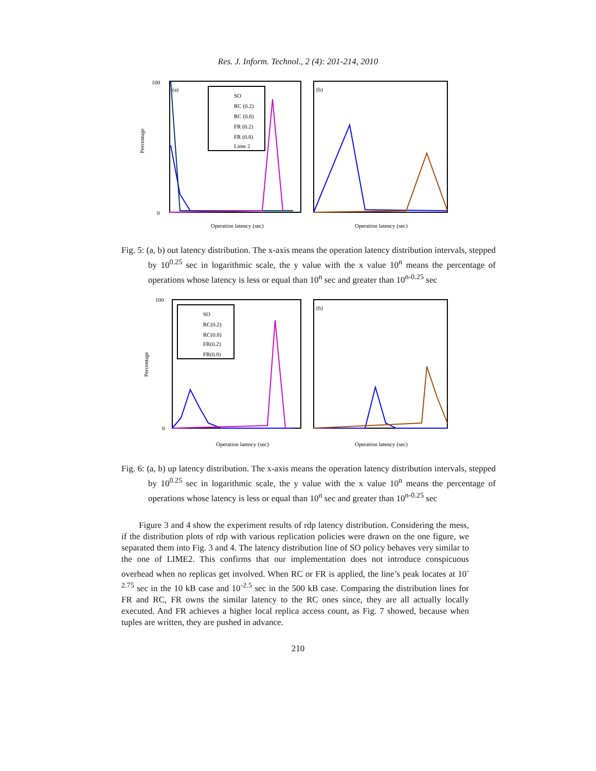Res. J. Inform. Technol., 2 (4): 201-214, 2010
Percentage
100
0
(a)
(b)
SO
RC (0.2)
RC (0.8)
FR (0.2)
FR (0.8)
Lime 2
Operation latency (sec)
Operation latency (sec)
Fig. 5: (a, b) out latency distribution. The x-axis means the operation latency distribution intervals, stepped by 10<sup>0.25</sup> sec in logarithmic scale, the y value with the x value 10<sup>n</sup> means the percentage of operations whose latency is less or equal than 10<sup>n</sup> sec and greater than 10<sup>n-0.25</sup> sec
Percentage
100
0
(b)
SO
RC(0.2)
RC(0.8)
FR(0.2)
FR(0.8)
Operation latency (sec)
Operation latency (sec)
Fig. 6: (a, b) up latency distribution. The x-axis means the operation latency distribution intervals, stepped by 10<sup>0.25</sup> sec in logarithmic scale, the y value with the x value 10<sup>n</sup> means the percentage of operations whose latency is less or equal than 10<sup>n</sup> sec and greater than 10<sup>n-0.25</sup> sec
Figure 3 and 4 show the experiment results of rdp latency distribution. Considering the mess, if the distribution plots of rdp with various replication policies were drawn on the one figure, we separated them into Fig. 3 and 4. The latency distribution line of SO policy behaves very similar to the one of LIME2. This confirms that our implementation does not introduce conspicuous overhead when no replicas get involved. When RC or FR is applied, the line’s peak locates at 10<sup>-2.75</sup> sec in the 10 kB case and 10<sup>-2.5</sup> sec in the 500 kB case. Comparing the distribution lines for FR and RC, FR owns the similar latency to the RC ones since, they are all actually locally executed. And FR achieves a higher local replica access count, as Fig. 7 showed, because when tuples are written, they are pushed in advance.
210